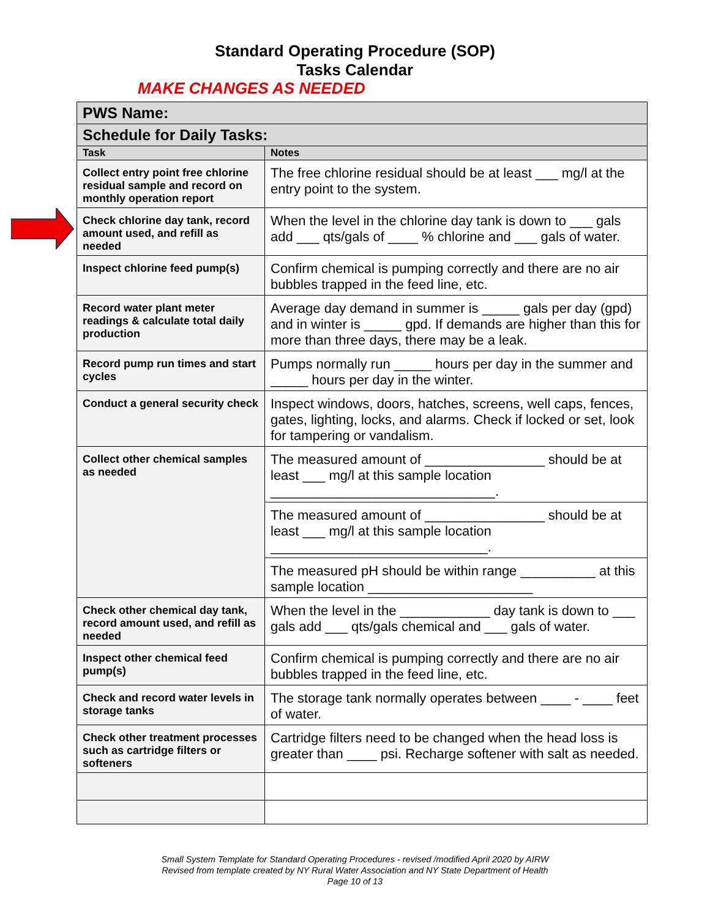Standard Operating Procedure (SOP)
Tasks Calendar
MAKE CHANGES AS NEEDED
| PWS Name: | |
| Schedule for Daily Tasks: | |
| Task | Notes |
| Collect entry point free chlorine residual sample and record on monthly operation report | The free chlorine residual should be at least ___ mg/l at the entry point to the system. |
| Check chlorine day tank, record amount used, and refill as needed | When the level in the chlorine day tank is down to ___ gals add ___ qts/gals of ____ % chlorine and ___ gals of water. |
| Inspect chlorine feed pump(s) | Confirm chemical is pumping correctly and there are no air bubbles trapped in the feed line, etc. |
| Record water plant meter readings & calculate total daily production | Average day demand in summer is _____ gals per day (gpd) and in winter is _____ gpd. If demands are higher than this for more than three days, there may be a leak. |
| Record pump run times and start cycles | Pumps normally run _____ hours per day in the summer and _____ hours per day in the winter. |
| Conduct a general security check | Inspect windows, doors, hatches, screens, well caps, fences, gates, lighting, locks, and alarms. Check if locked or set, look for tampering or vandalism. |
| Collect other chemical samples as needed | The measured amount of ________________ should be at least ___ mg/l at this sample location ______________________________. |
| | The measured amount of ________________ should be at least ___ mg/l at this sample location _____________________________. |
| | The measured pH should be within range __________ at this sample location ______________________ |
| Check other chemical day tank, record amount used, and refill as needed | When the level in the ____________ day tank is down to ___ gals add ___ qts/gals chemical and ___ gals of water. |
| Inspect other chemical feed pump(s) | Confirm chemical is pumping correctly and there are no air bubbles trapped in the feed line, etc. |
| Check and record water levels in storage tanks | The storage tank normally operates between ____ - ____ feet of water. |
| Check other treatment processes such as cartridge filters or softeners | Cartridge filters need to be changed when the head loss is greater than ____ psi. Recharge softener with salt as needed. |
Small System Template for Standard Operating Procedures - revised /modified April 2020 by AIRW
Revised from template created by NY Rural Water Association and NY State Department of Health
Page 10 of 13